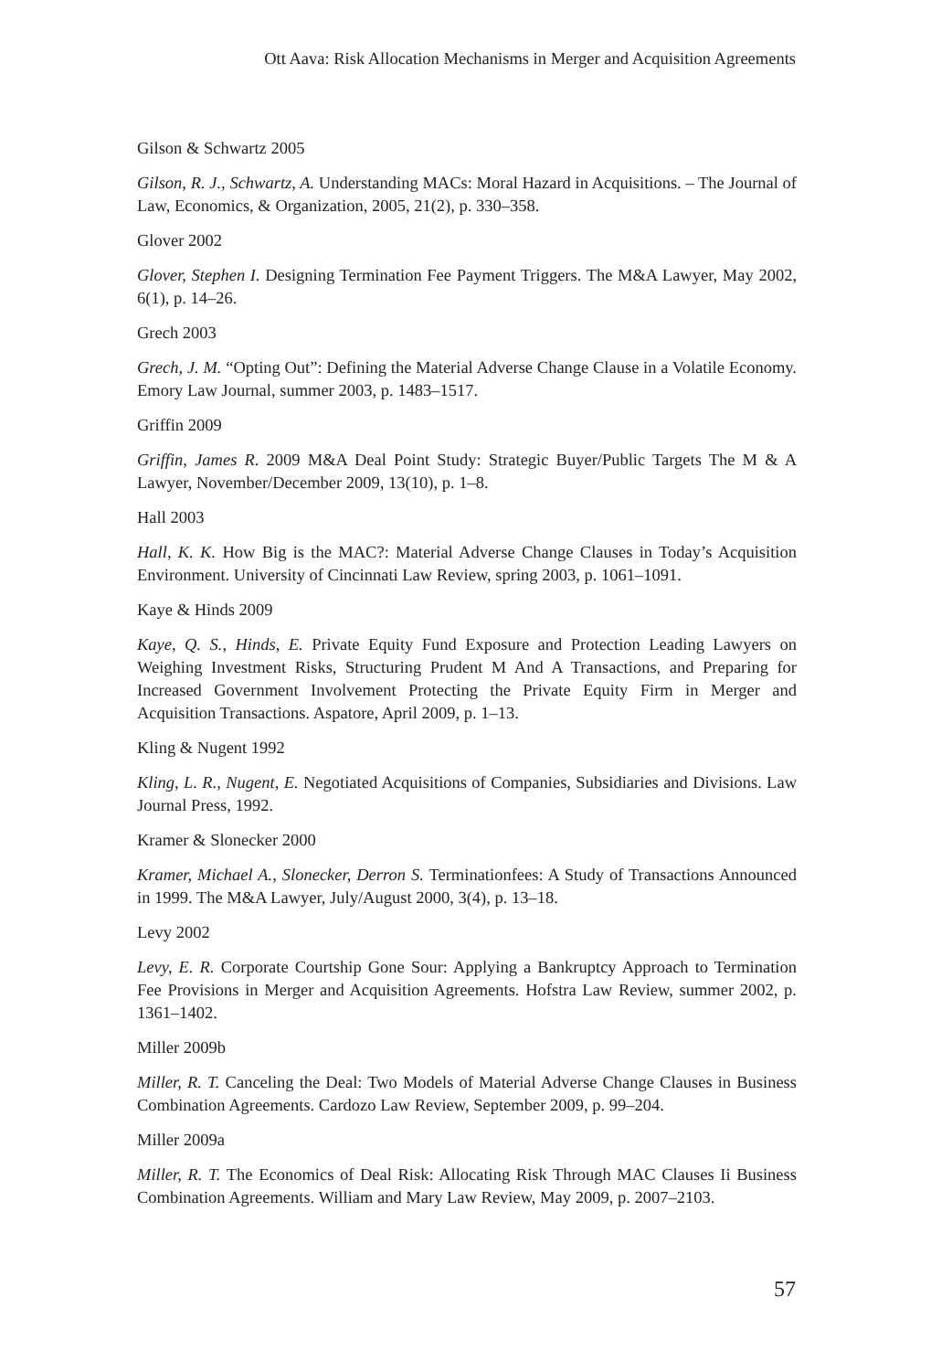Ott Aava: Risk Allocation Mechanisms in Merger and Acquisition Agreements
Gilson & Schwartz 2005
Gilson, R. J., Schwartz, A. Understanding MACs: Moral Hazard in Acquisitions. – The Journal of Law, Economics, & Organization, 2005, 21(2), p. 330–358.
Glover 2002
Glover, Stephen I. Designing Termination Fee Payment Triggers. The M&A Lawyer, May 2002, 6(1), p. 14–26.
Grech 2003
Grech, J. M. “Opting Out”: Defining the Material Adverse Change Clause in a Volatile Economy. Emory Law Journal, summer 2003, p. 1483–1517.
Griffin 2009
Griffin, James R. 2009 M&A Deal Point Study: Strategic Buyer/Public Targets The M & A Lawyer, November/December 2009, 13(10), p. 1–8.
Hall 2003
Hall, K. K. How Big is the MAC?: Material Adverse Change Clauses in Today’s Acquisition Environment. University of Cincinnati Law Review, spring 2003, p. 1061–1091.
Kaye & Hinds 2009
Kaye, Q. S., Hinds, E. Private Equity Fund Exposure and Protection Leading Lawyers on Weighing Investment Risks, Structuring Prudent M And A Transactions, and Preparing for Increased Government Involvement Protecting the Private Equity Firm in Merger and Acquisition Transactions. Aspatore, April 2009, p. 1–13.
Kling & Nugent 1992
Kling, L. R., Nugent, E. Negotiated Acquisitions of Companies, Subsidiaries and Divisions. Law Journal Press, 1992.
Kramer & Slonecker 2000
Kramer, Michael A., Slonecker, Derron S. Terminationfees: A Study of Transactions Announced in 1999. The M&A Lawyer, July/August 2000, 3(4), p. 13–18.
Levy 2002
Levy, E. R. Corporate Courtship Gone Sour: Applying a Bankruptcy Approach to Termination Fee Provisions in Merger and Acquisition Agreements. Hofstra Law Review, summer 2002, p. 1361–1402.
Miller 2009b
Miller, R. T. Canceling the Deal: Two Models of Material Adverse Change Clauses in Business Combination Agreements. Cardozo Law Review, September 2009, p. 99–204.
Miller 2009a
Miller, R. T. The Economics of Deal Risk: Allocating Risk Through MAC Clauses Ii Business Combination Agreements. William and Mary Law Review, May 2009, p. 2007–2103.
57